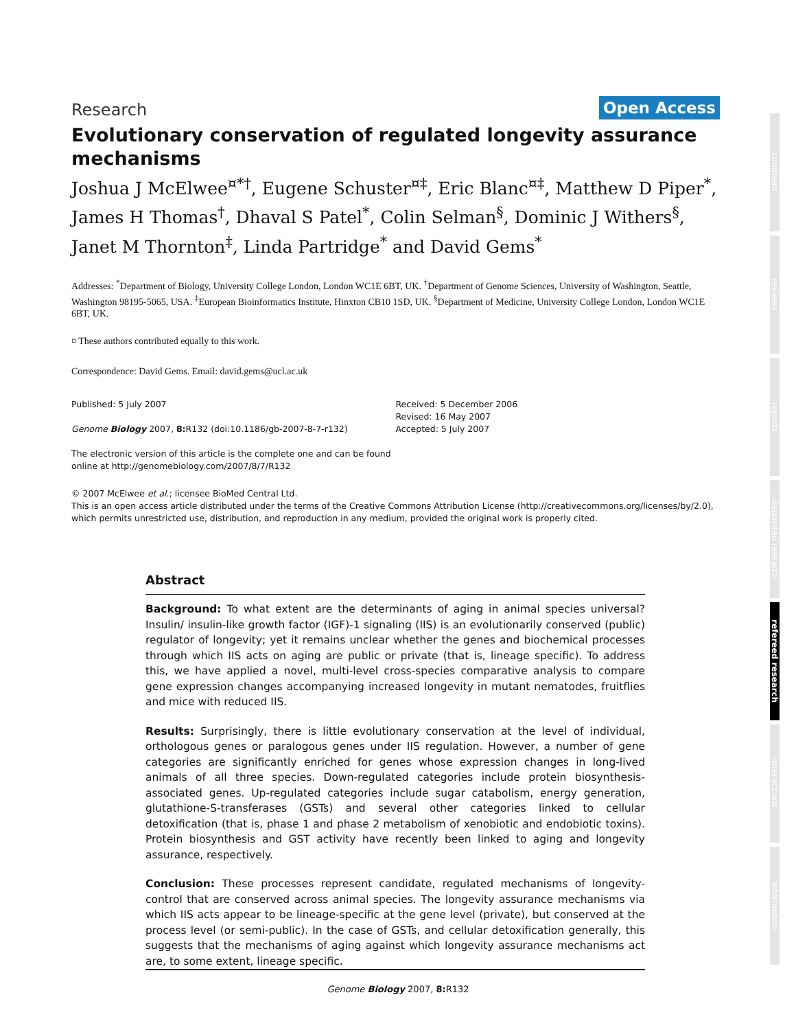Research Open Access
Evolutionary conservation of regulated longevity assurance mechanisms
Joshua J McElwee<sup>¤*†</sup>, Eugene Schuster<sup>¤‡</sup>, Eric Blanc<sup>¤‡</sup>, Matthew D Piper<sup>*</sup>, James H Thomas<sup>†</sup>, Dhaval S Patel<sup>*</sup>, Colin Selman<sup>§</sup>, Dominic J Withers<sup>§</sup>, Janet M Thornton<sup>‡</sup>, Linda Partridge<sup>*</sup> and David Gems<sup>*</sup>
Addresses: <sup>*</sup>Department of Biology, University College London, London WC1E 6BT, UK. <sup>†</sup>Department of Genome Sciences, University of Washington, Seattle, Washington 98195-5065, USA. <sup>‡</sup>European Bioinformatics Institute, Hinxton CB10 1SD, UK. <sup>§</sup>Department of Medicine, University College London, London WC1E 6BT, UK.
¤ These authors contributed equally to this work.
Correspondence: David Gems. Email: david.gems@ucl.ac.uk
Published: 5 July 2007
Genome Biology 2007, 8: R132 (doi:10.1186/gb-2007-8-7-r132)
The electronic version of this article is the complete one and can be found online at http://genomebiology.com/2007/8/7/R132
Received: 5 December 2006
Revised: 16 May 2007
Accepted: 5 July 2007
© 2007 McElwee et al.; licensee BioMed Central Ltd.
This is an open access article distributed under the terms of the Creative Commons Attribution License (http://creativecommons.org/licenses/by/2.0), which permits unrestricted use, distribution, and reproduction in any medium, provided the original work is properly cited.
Abstract
Background: To what extent are the determinants of aging in animal species universal? Insulin/ insulin-like growth factor (IGF)-1 signaling (IIS) is an evolutionarily conserved (public) regulator of longevity; yet it remains unclear whether the genes and biochemical processes through which IIS acts on aging are public or private (that is, lineage specific). To address this, we have applied a novel, multi-level cross-species comparative analysis to compare gene expression changes accompanying increased longevity in mutant nematodes, fruitflies and mice with reduced IIS.
Results: Surprisingly, there is little evolutionary conservation at the level of individual, orthologous genes or paralogous genes under IIS regulation. However, a number of gene categories are significantly enriched for genes whose expression changes in long-lived animals of all three species. Down-regulated categories include protein biosynthesis-associated genes. Up-regulated categories include sugar catabolism, energy generation, glutathione-S-transferases (GSTs) and several other categories linked to cellular detoxification (that is, phase 1 and phase 2 metabolism of xenobiotic and endobiotic toxins). Protein biosynthesis and GST activity have recently been linked to aging and longevity assurance, respectively.
Conclusion: These processes represent candidate, regulated mechanisms of longevity-control that are conserved across animal species. The longevity assurance mechanisms via which IIS acts appear to be lineage-specific at the gene level (private), but conserved at the process level (or semi-public). In the case of GSTs, and cellular detoxification generally, this suggests that the mechanisms of aging against which longevity assurance mechanisms act are, to some extent, lineage specific.
comment
reviews
reports
deposited research
refereed research
interactions
information
Genome Biology 2007, 8: R132